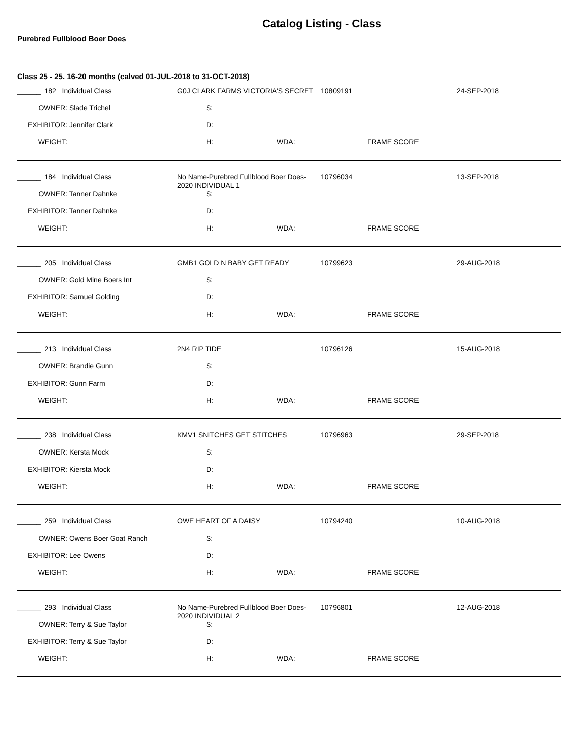Catalog Listing - Class
Purebred Fullblood Boer Does
Class 25 - 25. 16-20 months (calved 01-JUL-2018 to 31-OCT-2018)
______ 182 Individual Class
G0J CLARK FARMS VICTORIA'S SECRET
10809191 24-SEP-2018
OWNER: Slade Trichel S:
EXHIBITOR: Jennifer Clark D:
WEIGHT: H: WDA: FRAME SCORE
______ 184 Individual Class
No Name-Purebred Fullblood Boer Does-2020 INDIVIDUAL 1
10796034 13-SEP-2018
OWNER: Tanner Dahnke S:
EXHIBITOR: Tanner Dahnke D:
WEIGHT: H: WDA: FRAME SCORE
______ 205 Individual Class
GMB1 GOLD N BABY GET READY
10799623 29-AUG-2018
OWNER: Gold Mine Boers Int S:
EXHIBITOR: Samuel Golding D:
WEIGHT: H: WDA: FRAME SCORE
______ 213 Individual Class
2N4 RIP TIDE
10796126 15-AUG-2018
OWNER: Brandie Gunn S:
EXHIBITOR: Gunn Farm D:
WEIGHT: H: WDA: FRAME SCORE
______ 238 Individual Class
KMV1 SNITCHES GET STITCHES
10796963 29-SEP-2018
OWNER: Kersta Mock S:
EXHIBITOR: Kiersta Mock D:
WEIGHT: H: WDA: FRAME SCORE
______ 259 Individual Class
OWE HEART OF A DAISY
10794240 10-AUG-2018
OWNER: Owens Boer Goat Ranch S:
EXHIBITOR: Lee Owens D:
WEIGHT: H: WDA: FRAME SCORE
______ 293 Individual Class
No Name-Purebred Fullblood Boer Does-2020 INDIVIDUAL 2
10796801 12-AUG-2018
OWNER: Terry & Sue Taylor S:
EXHIBITOR: Terry & Sue Taylor D:
WEIGHT: H: WDA: FRAME SCORE